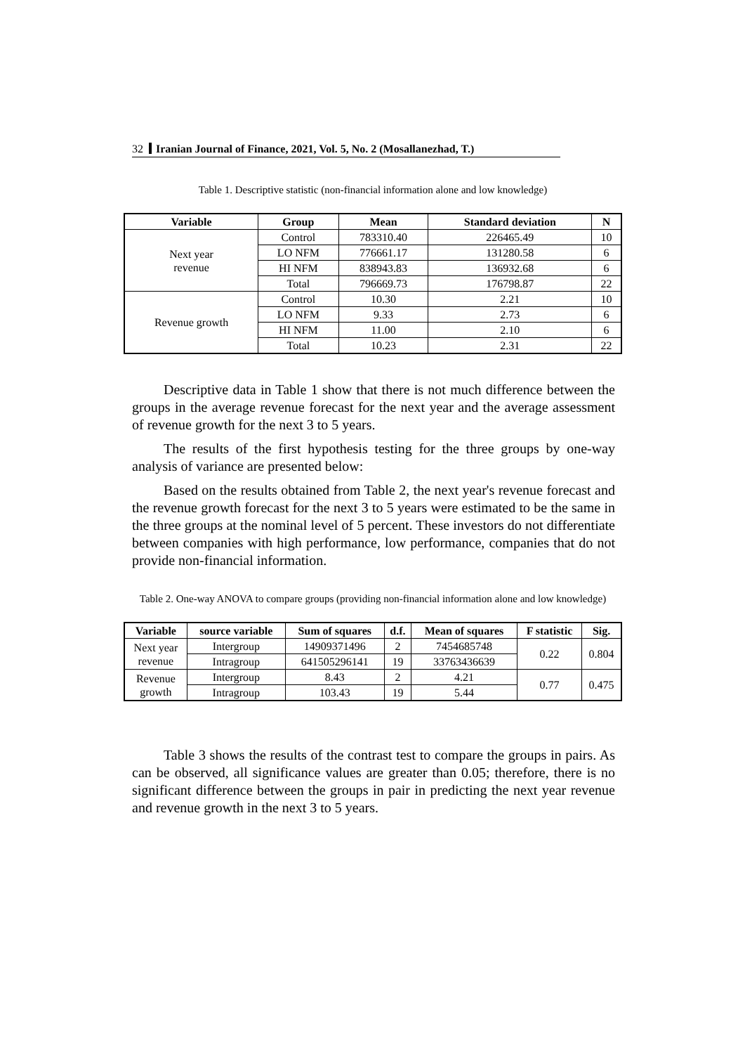32 Iranian Journal of Finance, 2021, Vol. 5, No. 2 (Mosallanezhad, T.)
Table 1. Descriptive statistic (non-financial information alone and low knowledge)
| Variable | Group | Mean | Standard deviation | N |
| --- | --- | --- | --- | --- |
| Next year revenue | Control | 783310.40 | 226465.49 | 10 |
| | LO NFM | 776661.17 | 131280.58 | 6 |
| | HI NFM | 838943.83 | 136932.68 | 6 |
| | Total | 796669.73 | 176798.87 | 22 |
| Revenue growth | Control | 10.30 | 2.21 | 10 |
| | LO NFM | 9.33 | 2.73 | 6 |
| | HI NFM | 11.00 | 2.10 | 6 |
| | Total | 10.23 | 2.31 | 22 |
Descriptive data in Table 1 show that there is not much difference between the groups in the average revenue forecast for the next year and the average assessment of revenue growth for the next 3 to 5 years.
The results of the first hypothesis testing for the three groups by one-way analysis of variance are presented below:
Based on the results obtained from Table 2, the next year's revenue forecast and the revenue growth forecast for the next 3 to 5 years were estimated to be the same in the three groups at the nominal level of 5 percent. These investors do not differentiate between companies with high performance, low performance, companies that do not provide non-financial information.
Table 2. One-way ANOVA to compare groups (providing non-financial information alone and low knowledge)
| Variable | source variable | Sum of squares | d.f. | Mean of squares | F statistic | Sig. |
| --- | --- | --- | --- | --- | --- | --- |
| Next year revenue | Intergroup | 14909371496 | 2 | 7454685748 | 0.22 | 0.804 |
| | Intragroup | 641505296141 | 19 | 33763436639 | | |
| Revenue growth | Intergroup | 8.43 | 2 | 4.21 | 0.77 | 0.475 |
| | Intragroup | 103.43 | 19 | 5.44 | | |
Table 3 shows the results of the contrast test to compare the groups in pairs. As can be observed, all significance values are greater than 0.05; therefore, there is no significant difference between the groups in pair in predicting the next year revenue and revenue growth in the next 3 to 5 years.